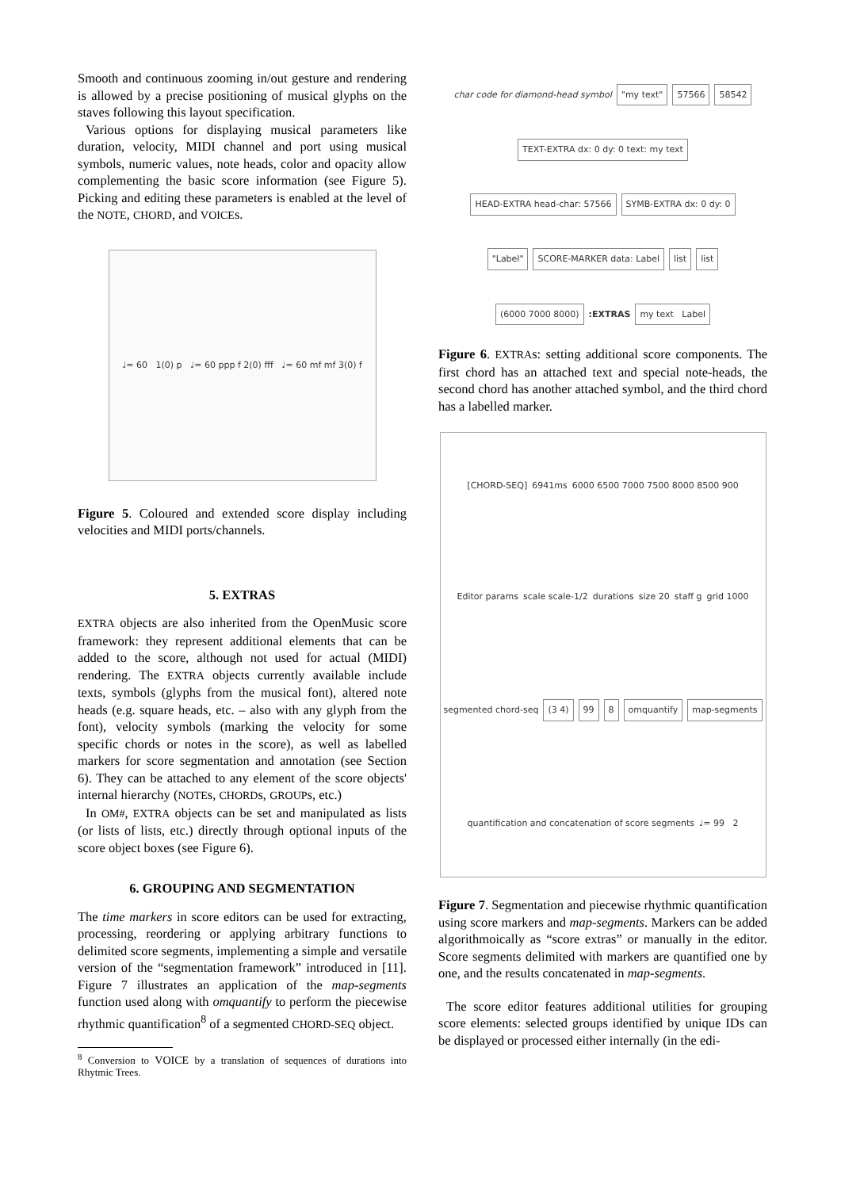Smooth and continuous zooming in/out gesture and rendering is allowed by a precise positioning of musical glyphs on the staves following this layout specification.
Various options for displaying musical parameters like duration, velocity, MIDI channel and port using musical symbols, numeric values, note heads, color and opacity allow complementing the basic score information (see Figure 5). Picking and editing these parameters is enabled at the level of the NOTE, CHORD, and VOICEs.
♩= 60 1(0) p ♩= 60 ppp f 2(0) fff ♩= 60 mf mf 3(0) f
Figure 5. Coloured and extended score display including velocities and MIDI ports/channels.
5. EXTRAS
EXTRA objects are also inherited from the OpenMusic score framework: they represent additional elements that can be added to the score, although not used for actual (MIDI) rendering. The EXTRA objects currently available include texts, symbols (glyphs from the musical font), altered note heads (e.g. square heads, etc. – also with any glyph from the font), velocity symbols (marking the velocity for some specific chords or notes in the score), as well as labelled markers for score segmentation and annotation (see Section 6). They can be attached to any element of the score objects' internal hierarchy (NOTEs, CHORDs, GROUPs, etc.)
In OM#, EXTRA objects can be set and manipulated as lists (or lists of lists, etc.) directly through optional inputs of the score object boxes (see Figure 6).
6. GROUPING AND SEGMENTATION
The time markers in score editors can be used for extracting, processing, reordering or applying arbitrary functions to delimited score segments, implementing a simple and versatile version of the “segmentation framework” introduced in [11]. Figure 7 illustrates an application of the map-segments function used along with omquantify to perform the piecewise rhythmic quantification<sup>8</sup> of a segmented CHORD-SEQ object.
<sup>8</sup> Conversion to VOICE by a translation of sequences of durations into Rhytmic Trees.
char code for diamond-head symbol "my text" 57566 58542 TEXT-EXTRA dx: 0 dy: 0 text: my text HEAD-EXTRA head-char: 57566 SYMB-EXTRA dx: 0 dy: 0 "Label" SCORE-MARKER data: Label list list (6000 7000 8000):EXTRAS my text Label
Figure 6. EXTRAs: setting additional score components. The first chord has an attached text and special note-heads, the second chord has another attached symbol, and the third chord has a labelled marker.
[CHORD-SEQ] 6941ms 6000 6500 7000 7500 8000 8500 900 Editor params scale scale-1/2 durations size 20 staff g grid 1000 segmented chord-seq (3 4) 99 8 omquantify map-segments quantification and concatenation of score segments ♩= 99 2
Figure 7. Segmentation and piecewise rhythmic quantification using score markers and map-segments. Markers can be added algorithmoically as “score extras” or manually in the editor. Score segments delimited with markers are quantified one by one, and the results concatenated in map-segments.
The score editor features additional utilities for grouping score elements: selected groups identified by unique IDs can be displayed or processed either internally (in the edi-